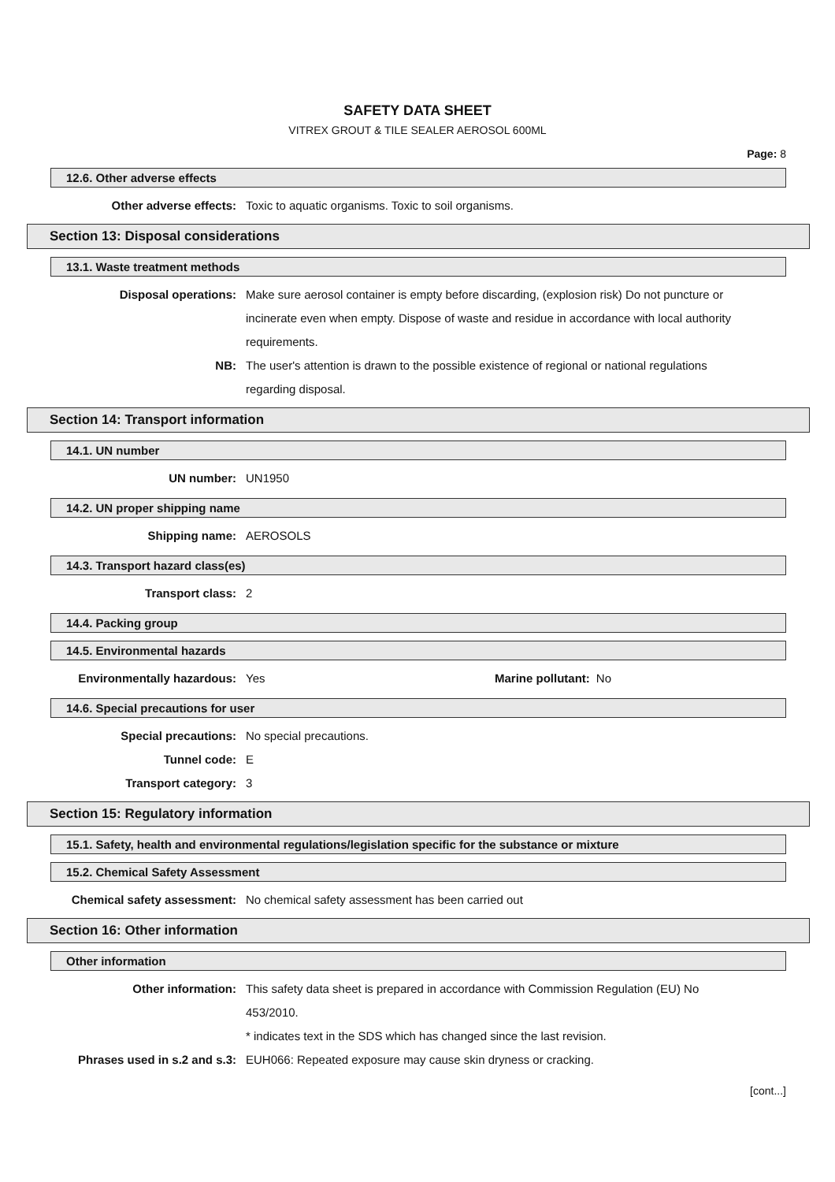SAFETY DATA SHEET
VITREX GROUT & TILE SEALER AEROSOL 600ML
Page: 8
12.6. Other adverse effects
Other adverse effects: Toxic to aquatic organisms. Toxic to soil organisms.
Section 13: Disposal considerations
13.1. Waste treatment methods
Disposal operations: Make sure aerosol container is empty before discarding, (explosion risk) Do not puncture or incinerate even when empty. Dispose of waste and residue in accordance with local authority requirements.
NB: The user's attention is drawn to the possible existence of regional or national regulations regarding disposal.
Section 14: Transport information
14.1. UN number
UN number: UN1950
14.2. UN proper shipping name
Shipping name: AEROSOLS
14.3. Transport hazard class(es)
Transport class: 2
14.4. Packing group
14.5. Environmental hazards
Environmentally hazardous: Yes Marine pollutant: No
14.6. Special precautions for user
Special precautions: No special precautions.
Tunnel code: E
Transport category: 3
Section 15: Regulatory information
15.1. Safety, health and environmental regulations/legislation specific for the substance or mixture
15.2. Chemical Safety Assessment
Chemical safety assessment: No chemical safety assessment has been carried out
Section 16: Other information
Other information
Other information: This safety data sheet is prepared in accordance with Commission Regulation (EU) No 453/2010.
* indicates text in the SDS which has changed since the last revision.
Phrases used in s.2 and s.3: EUH066: Repeated exposure may cause skin dryness or cracking.
[cont...]